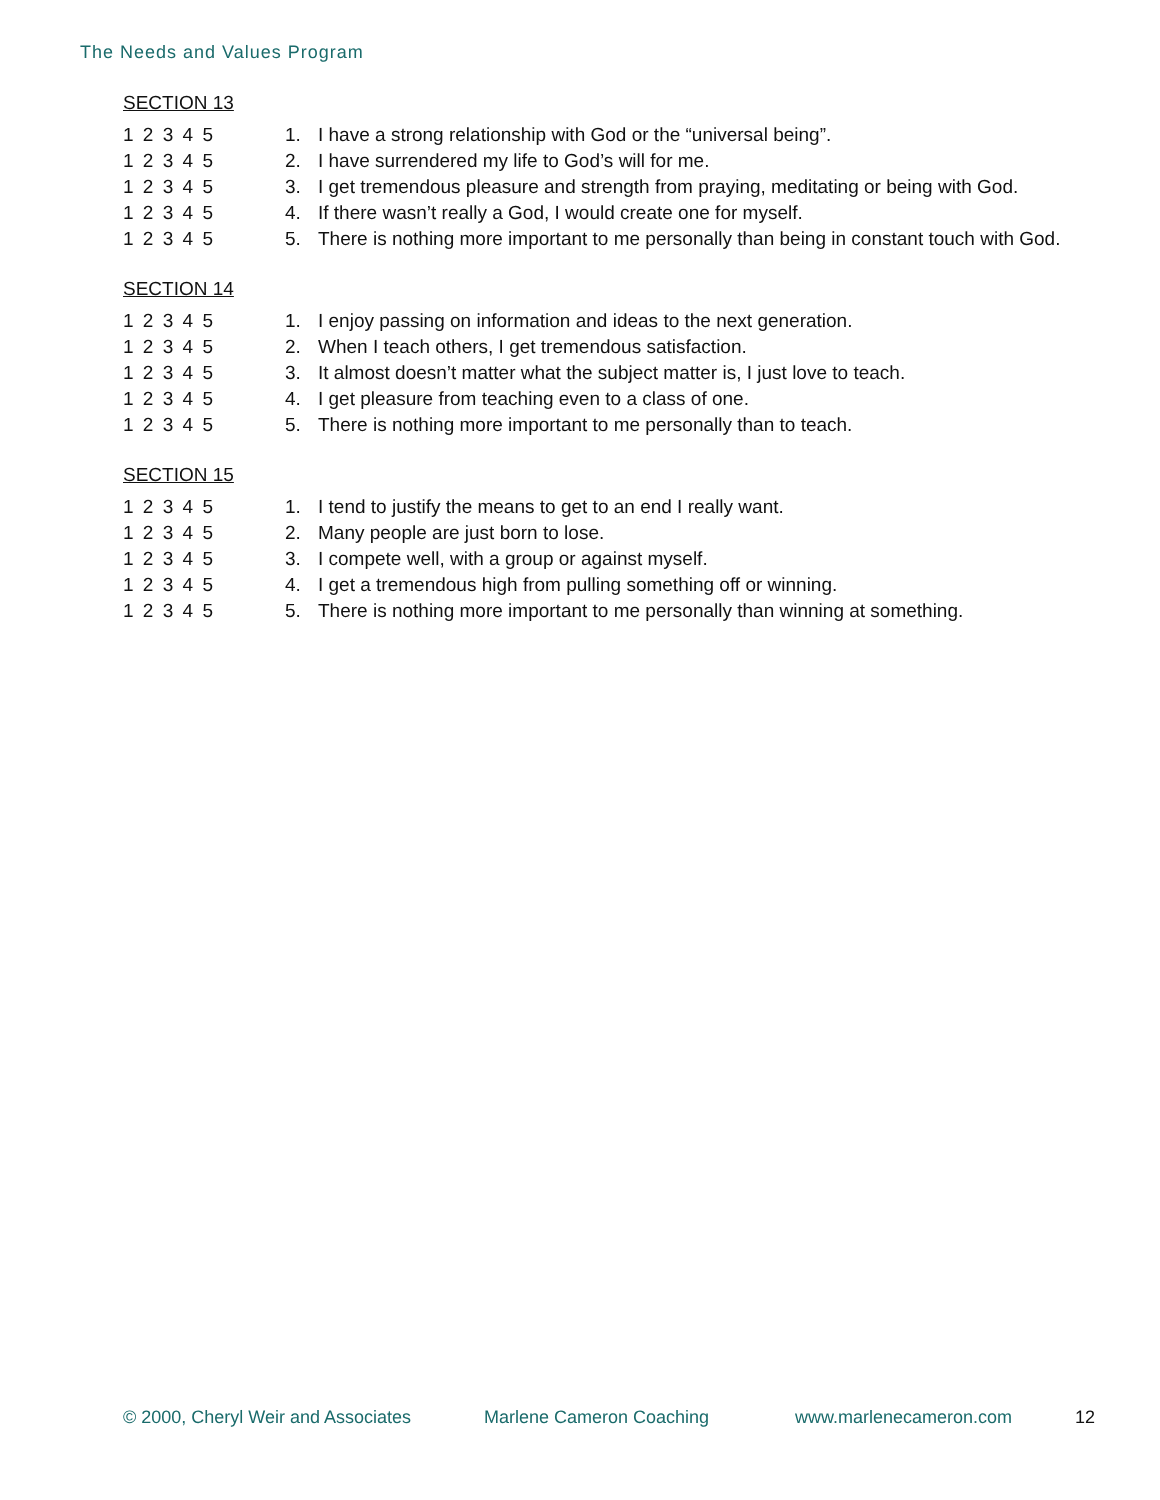The Needs and Values Program
SECTION 13
1 2 3 4 5 1. I have a strong relationship with God or the “universal being”.
1 2 3 4 5 2. I have surrendered my life to God’s will for me.
1 2 3 4 5 3. I get tremendous pleasure and strength from praying, meditating or being with God.
1 2 3 4 5 4. If there wasn’t really a God, I would create one for myself.
1 2 3 4 5 5. There is nothing more important to me personally than being in constant touch with God.
SECTION 14
1 2 3 4 5 1. I enjoy passing on information and ideas to the next generation.
1 2 3 4 5 2. When I teach others, I get tremendous satisfaction.
1 2 3 4 5 3. It almost doesn’t matter what the subject matter is, I just love to teach.
1 2 3 4 5 4. I get pleasure from teaching even to a class of one.
1 2 3 4 5 5. There is nothing more important to me personally than to teach.
SECTION 15
1 2 3 4 5 1. I tend to justify the means to get to an end I really want.
1 2 3 4 5 2. Many people are just born to lose.
1 2 3 4 5 3. I compete well, with a group or against myself.
1 2 3 4 5 4. I get a tremendous high from pulling something off or winning.
1 2 3 4 5 5. There is nothing more important to me personally than winning at something.
© 2000, Cheryl Weir and Associates Marlene Cameron Coaching www.marlenecameron.com 12